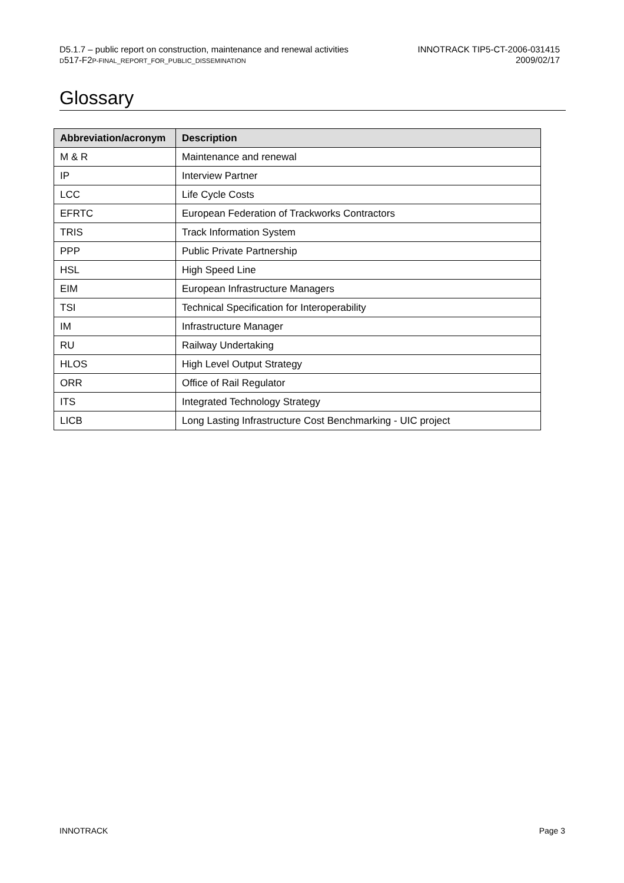D5.1.7 – public report on construction, maintenance and renewal activities
D517-F2P-FINAL_REPORT_FOR_PUBLIC_DISSEMINATION
INNOTRACK TIP5-CT-2006-031415
2009/02/17
Glossary
| Abbreviation/acronym | Description |
| --- | --- |
| M & R | Maintenance and renewal |
| IP | Interview Partner |
| LCC | Life Cycle Costs |
| EFRTC | European Federation of Trackworks Contractors |
| TRIS | Track Information System |
| PPP | Public Private Partnership |
| HSL | High Speed Line |
| EIM | European Infrastructure Managers |
| TSI | Technical Specification for Interoperability |
| IM | Infrastructure Manager |
| RU | Railway Undertaking |
| HLOS | High Level Output Strategy |
| ORR | Office of Rail Regulator |
| ITS | Integrated Technology Strategy |
| LICB | Long Lasting Infrastructure Cost Benchmarking - UIC project |
INNOTRACK Page 3